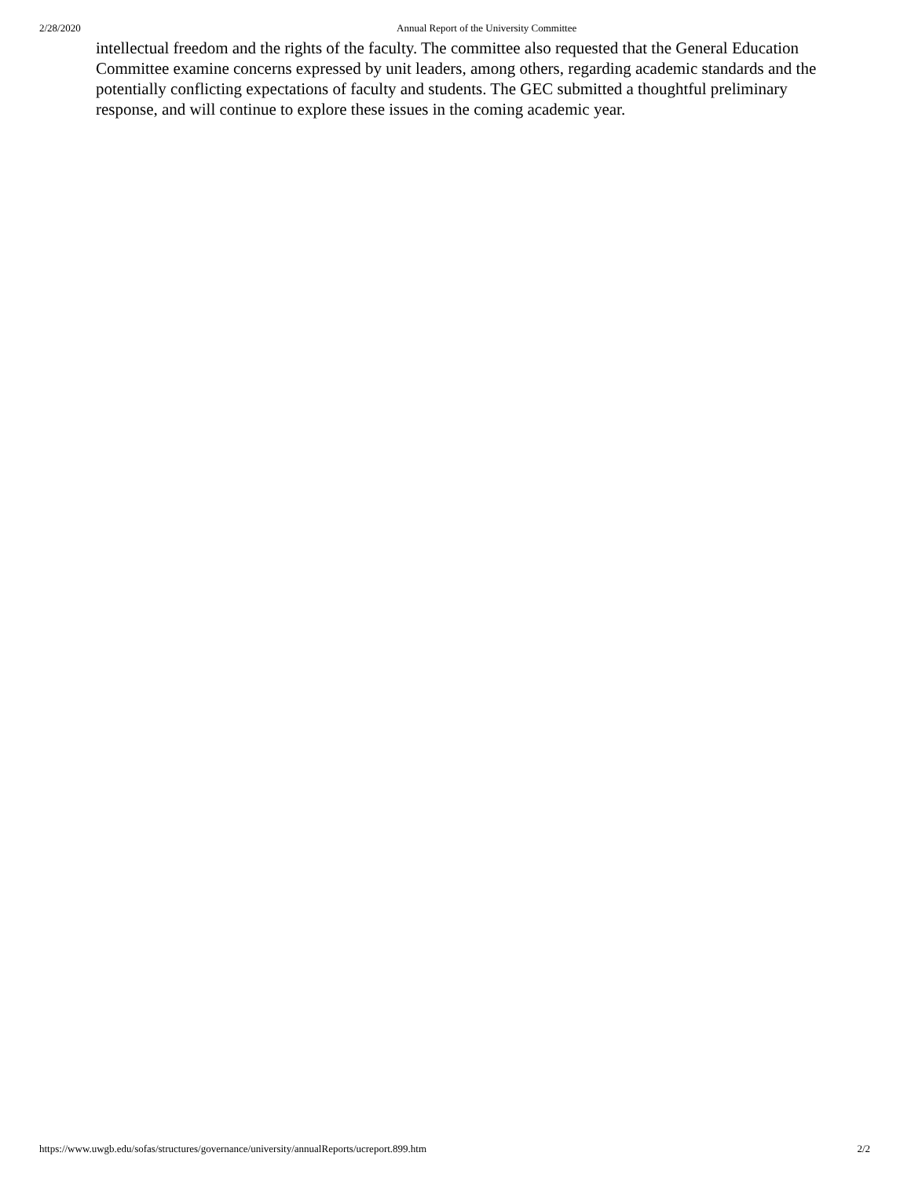2/28/2020 Annual Report of the University Committee
intellectual freedom and the rights of the faculty. The committee also requested that the General Education Committee examine concerns expressed by unit leaders, among others, regarding academic standards and the potentially conflicting expectations of faculty and students. The GEC submitted a thoughtful preliminary response, and will continue to explore these issues in the coming academic year.
https://www.uwgb.edu/sofas/structures/governance/university/annualReports/ucreport.899.htm 2/2